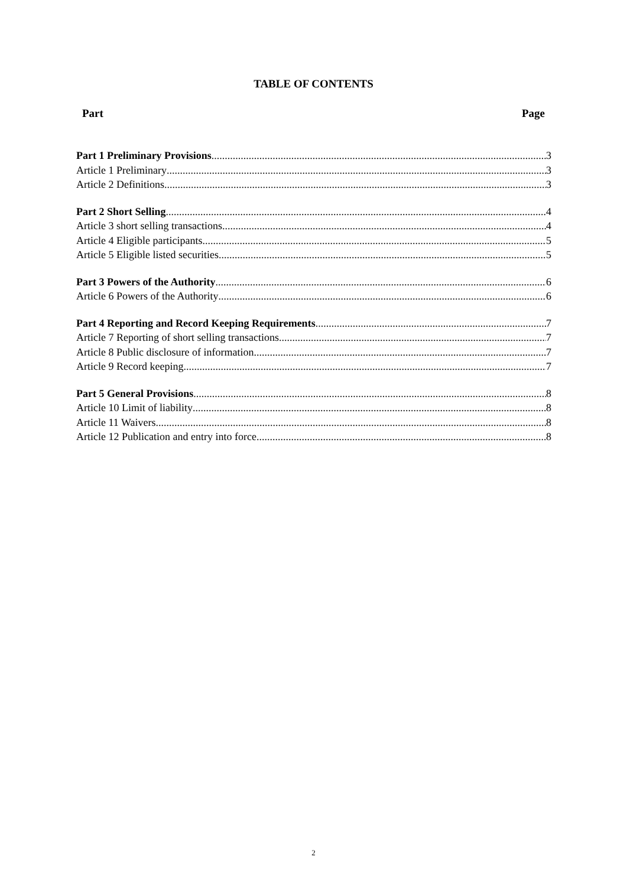TABLE OF CONTENTS
Part Page
Part 1 Preliminary Provisions 3
Article 1 Preliminary 3
Article 2 Definitions 3
Part 2 Short Selling 4
Article 3 short selling transactions 4
Article 4 Eligible participants 5
Article 5 Eligible listed securities 5
Part 3 Powers of the Authority 6
Article 6 Powers of the Authority 6
Part 4 Reporting and Record Keeping Requirements 7
Article 7 Reporting of short selling transactions 7
Article 8 Public disclosure of information 7
Article 9 Record keeping 7
Part 5 General Provisions 8
Article 10 Limit of liability 8
Article 11 Waivers 8
Article 12 Publication and entry into force 8
2